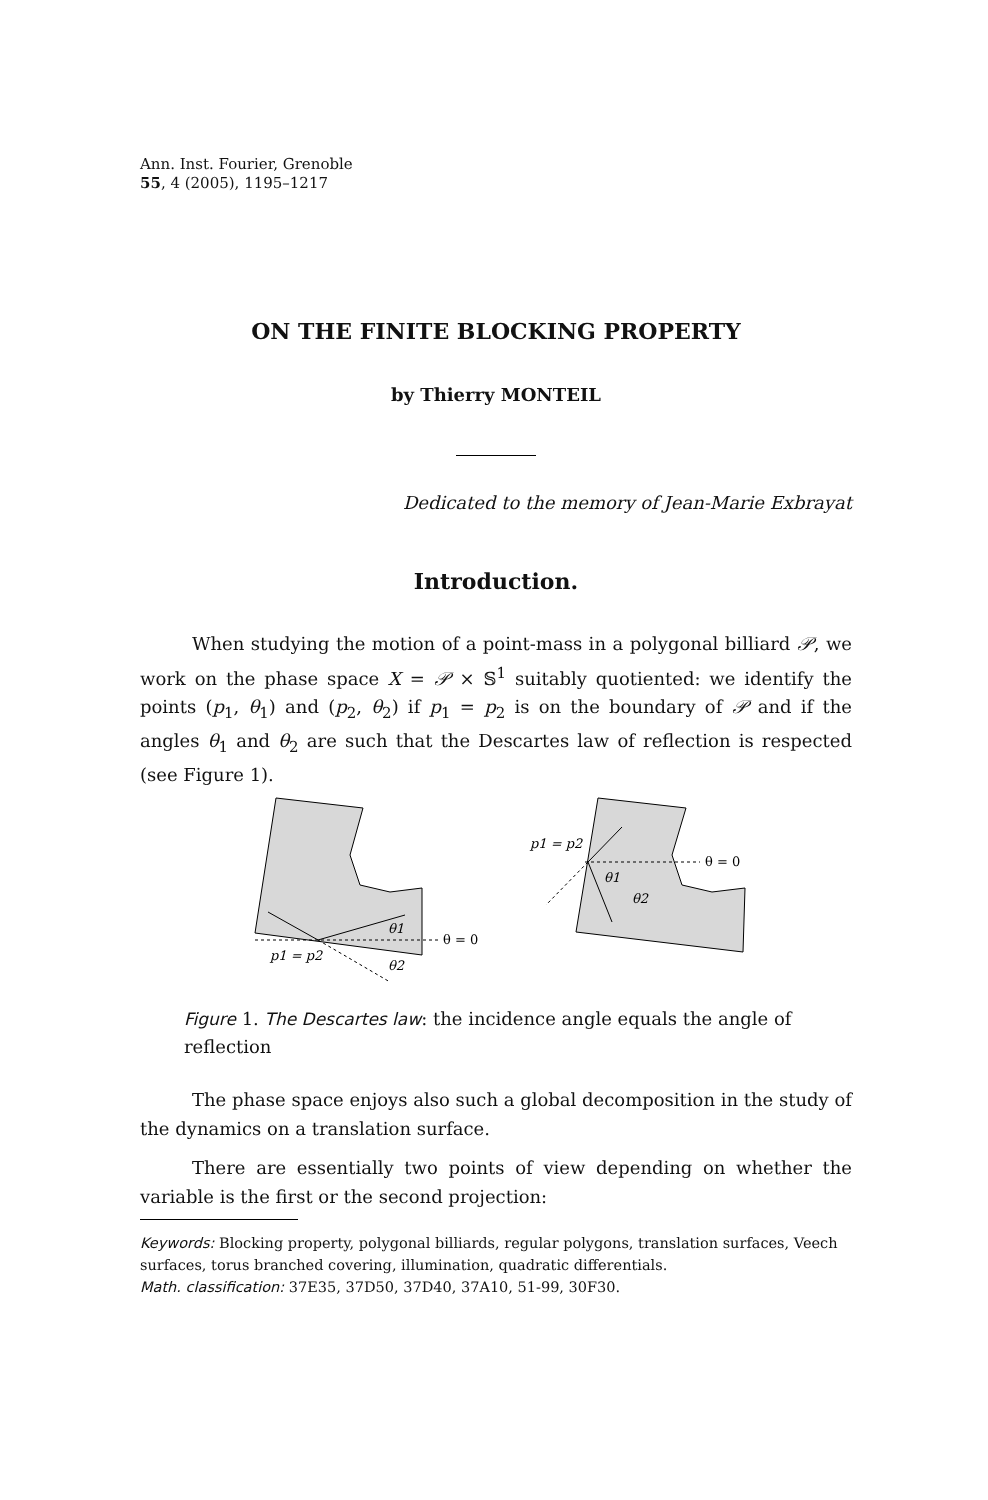Ann. Inst. Fourier, Grenoble
55, 4 (2005), 1195–1217
ON THE FINITE BLOCKING PROPERTY
by Thierry MONTEIL
Dedicated to the memory of Jean-Marie Exbrayat
Introduction.
When studying the motion of a point-mass in a polygonal billiard 𝒫, we work on the phase space X = 𝒫 × 𝕊<sup>1</sup> suitably quotiented: we identify the points (p<sub>1</sub>, θ<sub>1</sub>) and (p<sub>2</sub>, θ<sub>2</sub>) if p<sub>1</sub> = p<sub>2</sub> is on the boundary of 𝒫 and if the angles θ<sub>1</sub> and θ<sub>2</sub> are such that the Descartes law of reflection is respected (see Figure 1).
θ1
θ2
θ = 0
p1 = p2
θ1
θ2
θ = 0
p1 = p2
Figure 1. The Descartes law: the incidence angle equals the angle of reflection
The phase space enjoys also such a global decomposition in the study of the dynamics on a translation surface.
There are essentially two points of view depending on whether the variable is the first or the second projection:
Keywords: Blocking property, polygonal billiards, regular polygons, translation surfaces, Veech surfaces, torus branched covering, illumination, quadratic differentials.
Math. classification: 37E35, 37D50, 37D40, 37A10, 51-99, 30F30.